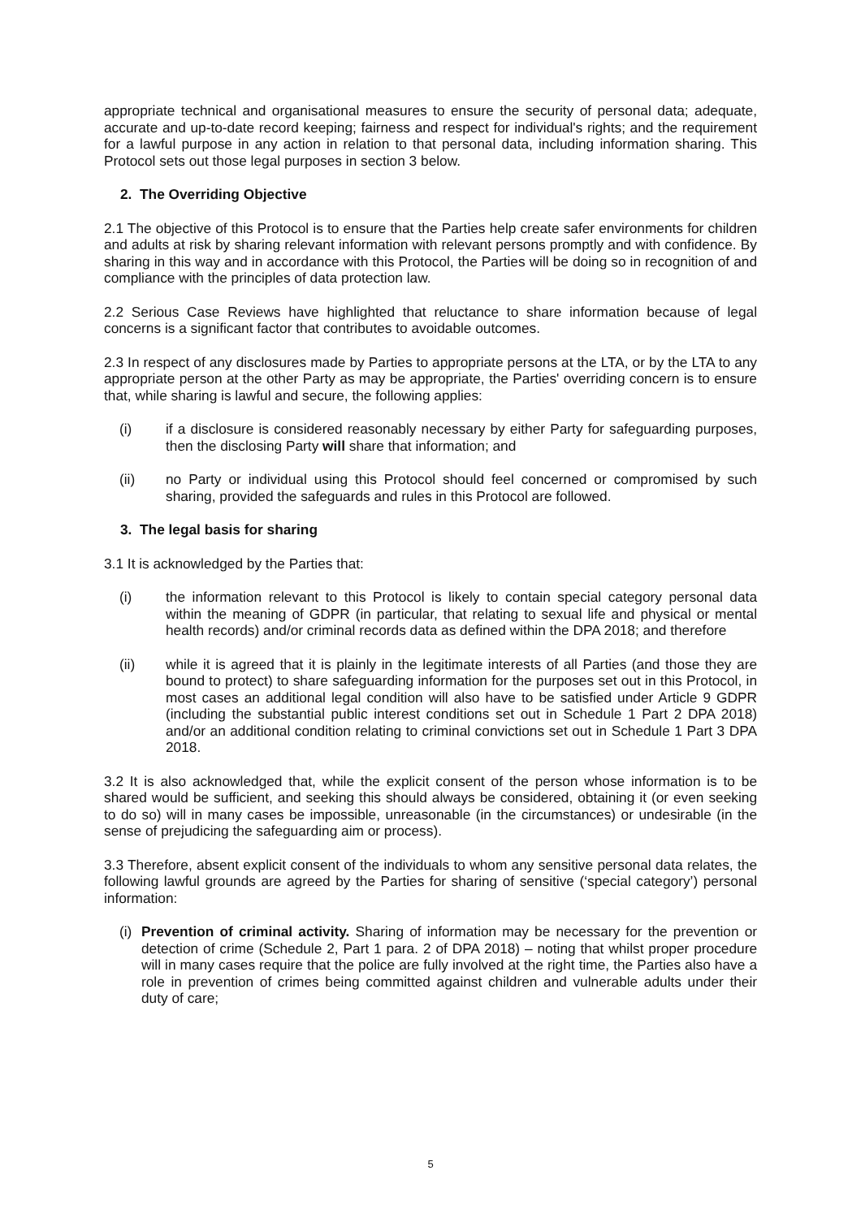appropriate technical and organisational measures to ensure the security of personal data; adequate, accurate and up-to-date record keeping; fairness and respect for individual's rights; and the requirement for a lawful purpose in any action in relation to that personal data, including information sharing. This Protocol sets out those legal purposes in section 3 below.
2. The Overriding Objective
2.1 The objective of this Protocol is to ensure that the Parties help create safer environments for children and adults at risk by sharing relevant information with relevant persons promptly and with confidence. By sharing in this way and in accordance with this Protocol, the Parties will be doing so in recognition of and compliance with the principles of data protection law.
2.2 Serious Case Reviews have highlighted that reluctance to share information because of legal concerns is a significant factor that contributes to avoidable outcomes.
2.3 In respect of any disclosures made by Parties to appropriate persons at the LTA, or by the LTA to any appropriate person at the other Party as may be appropriate, the Parties' overriding concern is to ensure that, while sharing is lawful and secure, the following applies:
(i) if a disclosure is considered reasonably necessary by either Party for safeguarding purposes, then the disclosing Party will share that information; and
(ii) no Party or individual using this Protocol should feel concerned or compromised by such sharing, provided the safeguards and rules in this Protocol are followed.
3. The legal basis for sharing
3.1 It is acknowledged by the Parties that:
(i) the information relevant to this Protocol is likely to contain special category personal data within the meaning of GDPR (in particular, that relating to sexual life and physical or mental health records) and/or criminal records data as defined within the DPA 2018; and therefore
(ii) while it is agreed that it is plainly in the legitimate interests of all Parties (and those they are bound to protect) to share safeguarding information for the purposes set out in this Protocol, in most cases an additional legal condition will also have to be satisfied under Article 9 GDPR (including the substantial public interest conditions set out in Schedule 1 Part 2 DPA 2018) and/or an additional condition relating to criminal convictions set out in Schedule 1 Part 3 DPA 2018.
3.2 It is also acknowledged that, while the explicit consent of the person whose information is to be shared would be sufficient, and seeking this should always be considered, obtaining it (or even seeking to do so) will in many cases be impossible, unreasonable (in the circumstances) or undesirable (in the sense of prejudicing the safeguarding aim or process).
3.3 Therefore, absent explicit consent of the individuals to whom any sensitive personal data relates, the following lawful grounds are agreed by the Parties for sharing of sensitive (‘special category’) personal information:
(i) Prevention of criminal activity. Sharing of information may be necessary for the prevention or detection of crime (Schedule 2, Part 1 para. 2 of DPA 2018) – noting that whilst proper procedure will in many cases require that the police are fully involved at the right time, the Parties also have a role in prevention of crimes being committed against children and vulnerable adults under their duty of care;
5